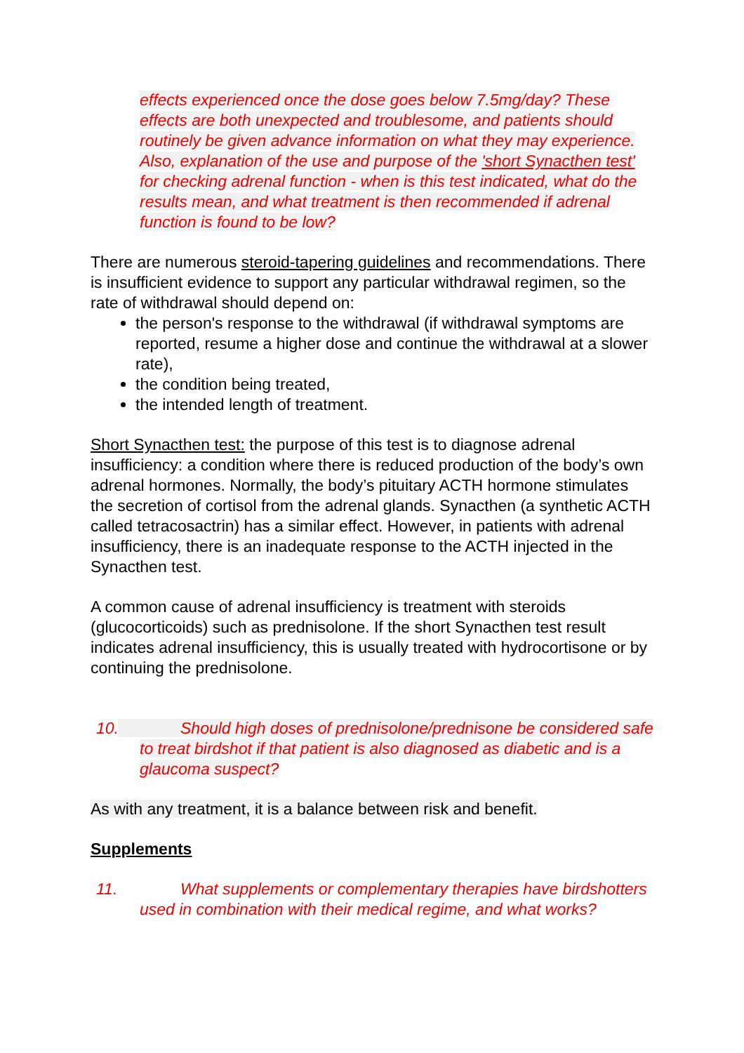effects experienced once the dose goes below 7.5mg/day? These effects are both unexpected and troublesome, and patients should routinely be given advance information on what they may experience. Also, explanation of the use and purpose of the 'short Synacthen test' for checking adrenal function - when is this test indicated, what do the results mean, and what treatment is then recommended if adrenal function is found to be low?
There are numerous steroid-tapering guidelines and recommendations. There is insufficient evidence to support any particular withdrawal regimen, so the rate of withdrawal should depend on:
the person's response to the withdrawal (if withdrawal symptoms are reported, resume a higher dose and continue the withdrawal at a slower rate),
the condition being treated,
the intended length of treatment.
Short Synacthen test: the purpose of this test is to diagnose adrenal insufficiency: a condition where there is reduced production of the body’s own adrenal hormones. Normally, the body’s pituitary ACTH hormone stimulates the secretion of cortisol from the adrenal glands. Synacthen (a synthetic ACTH called tetracosactrin) has a similar effect. However, in patients with adrenal insufficiency, there is an inadequate response to the ACTH injected in the Synacthen test.
A common cause of adrenal insufficiency is treatment with steroids (glucocorticoids) such as prednisolone. If the short Synacthen test result indicates adrenal insufficiency, this is usually treated with hydrocortisone or by continuing the prednisolone.
10. Should high doses of prednisolone/prednisone be considered safe to treat birdshot if that patient is also diagnosed as diabetic and is a glaucoma suspect?
As with any treatment, it is a balance between risk and benefit.
Supplements
11. What supplements or complementary therapies have birdshotters used in combination with their medical regime, and what works?